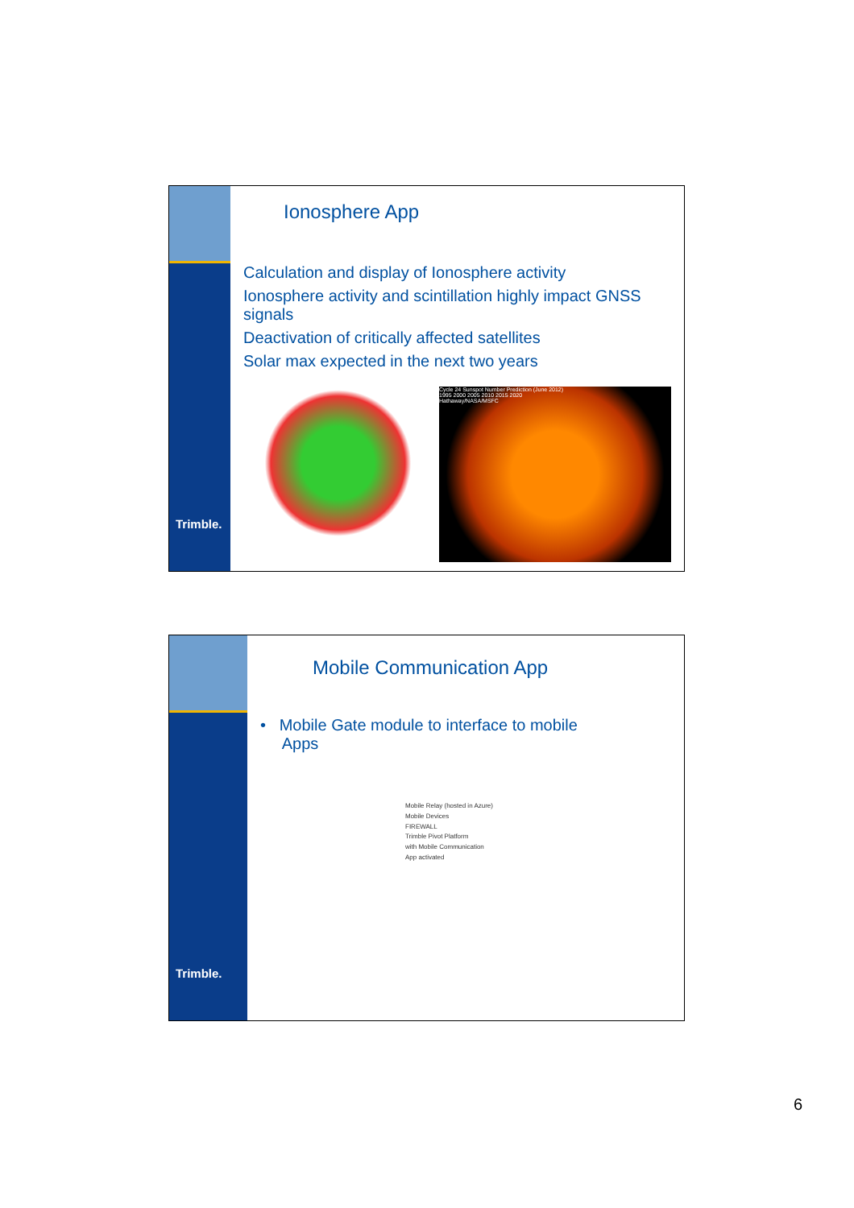Trimble.
Ionosphere App
Calculation and display of Ionosphere activity
Ionosphere activity and scintillation highly impact GNSS signals
Deactivation of critically affected satellites
Solar max expected in the next two years
Cycle 24 Sunspot Number Prediction (June 2012)
1995 2000 2005 2010 2015 2020
Hathaway/NASA/MSFC
Trimble.
Mobile Communication App
• Mobile Gate module to interface to mobile
Apps
Mobile Relay (hosted in Azure)
Mobile Devices
FIREWALL
Trimble Pivot Platform
with Mobile Communication
App activated
6